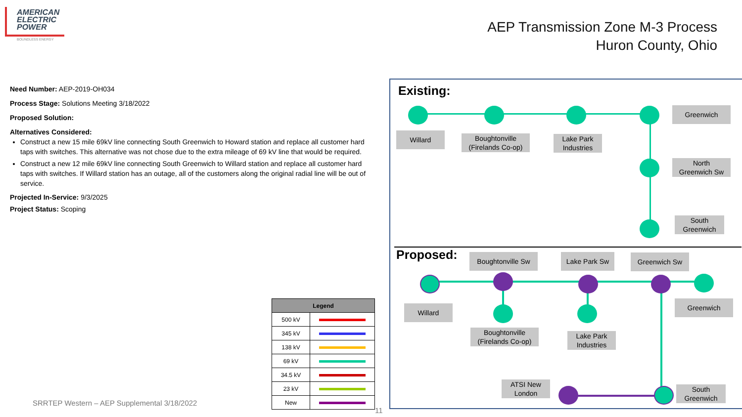AMERICAN
ELECTRIC
POWER
BOUNDLESS ENERGY
AEP Transmission Zone M-3 Process
Huron County, Ohio
Need Number: AEP-2019-OH034
Process Stage: Solutions Meeting 3/18/2022
Proposed Solution:
Alternatives Considered:
Construct a new 15 mile 69kV line connecting South Greenwich to Howard station and replace all customer hard taps with switches. This alternative was not chose due to the extra mileage of 69 kV line that would be required.
Construct a new 12 mile 69kV line connecting South Greenwich to Willard station and replace all customer hard taps with switches. If Willard station has an outage, all of the customers along the original radial line will be out of service.
Projected In-Service: 9/3/2025
Project Status: Scoping
| Legend | |
| --- | --- |
| 500 kV | |
| 345 kV | |
| 138 kV | |
| 69 kV | |
| 34.5 kV | |
| 23 kV | |
| New | |
SRRTEP Western – AEP Supplemental 3/18/2022
11
Existing:
Greenwich
Willard
Boughtonville
(Firelands Co-op)
Lake Park
Industries
North
Greenwich Sw
South
Greenwich
Proposed: Boughtonville Sw Lake Park Sw Greenwich Sw
Willard
Greenwich
Boughtonville
(Firelands Co-op)
Lake Park
Industries
ATSI New
London
South
Greenwich